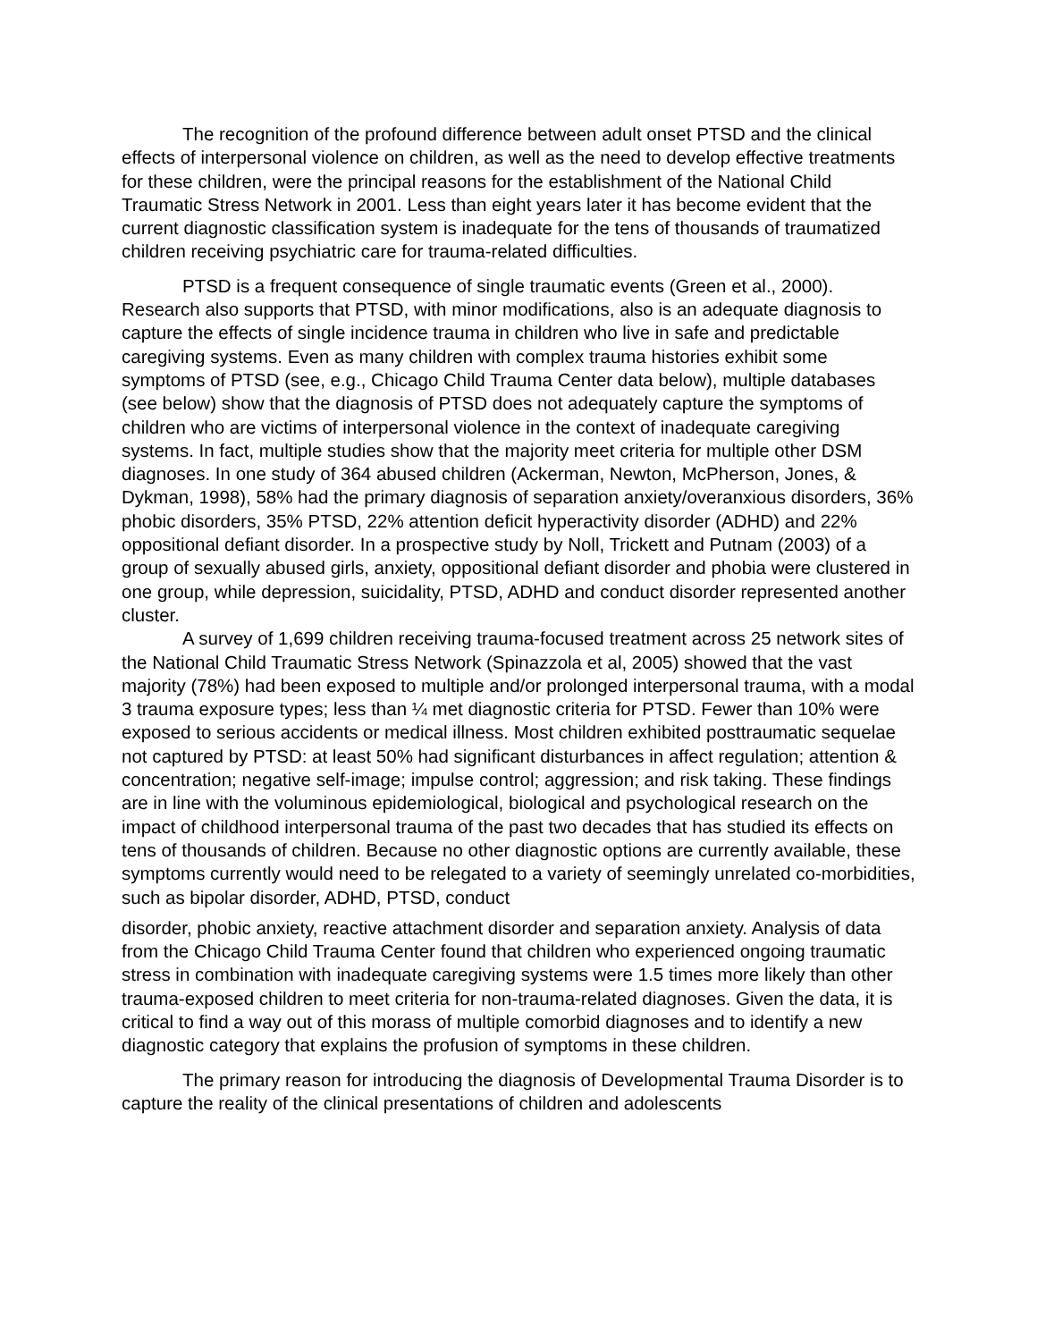The recognition of the profound difference between adult onset PTSD and the clinical effects of interpersonal violence on children, as well as the need to develop effective treatments for these children, were the principal reasons for the establishment of the National Child Traumatic Stress Network in 2001. Less than eight years later it has become evident that the current diagnostic classification system is inadequate for the tens of thousands of traumatized children receiving psychiatric care for trauma-related difficulties.
PTSD is a frequent consequence of single traumatic events (Green et al., 2000). Research also supports that PTSD, with minor modifications, also is an adequate diagnosis to capture the effects of single incidence trauma in children who live in safe and predictable caregiving systems. Even as many children with complex trauma histories exhibit some symptoms of PTSD (see, e.g., Chicago Child Trauma Center data below), multiple databases (see below) show that the diagnosis of PTSD does not adequately capture the symptoms of children who are victims of interpersonal violence in the context of inadequate caregiving systems. In fact, multiple studies show that the majority meet criteria for multiple other DSM diagnoses. In one study of 364 abused children (Ackerman, Newton, McPherson, Jones, & Dykman, 1998), 58% had the primary diagnosis of separation anxiety/overanxious disorders, 36% phobic disorders, 35% PTSD, 22% attention deficit hyperactivity disorder (ADHD) and 22% oppositional defiant disorder. In a prospective study by Noll, Trickett and Putnam (2003) of a group of sexually abused girls, anxiety, oppositional defiant disorder and phobia were clustered in one group, while depression, suicidality, PTSD, ADHD and conduct disorder represented another cluster.
A survey of 1,699 children receiving trauma-focused treatment across 25 network sites of the National Child Traumatic Stress Network (Spinazzola et al, 2005) showed that the vast majority (78%) had been exposed to multiple and/or prolonged interpersonal trauma, with a modal 3 trauma exposure types; less than ¼ met diagnostic criteria for PTSD. Fewer than 10% were exposed to serious accidents or medical illness. Most children exhibited posttraumatic sequelae not captured by PTSD: at least 50% had significant disturbances in affect regulation; attention & concentration; negative self-image; impulse control; aggression; and risk taking. These findings are in line with the voluminous epidemiological, biological and psychological research on the impact of childhood interpersonal trauma of the past two decades that has studied its effects on tens of thousands of children. Because no other diagnostic options are currently available, these symptoms currently would need to be relegated to a variety of seemingly unrelated co-morbidities, such as bipolar disorder, ADHD, PTSD, conduct
disorder, phobic anxiety, reactive attachment disorder and separation anxiety. Analysis of data from the Chicago Child Trauma Center found that children who experienced ongoing traumatic stress in combination with inadequate caregiving systems were 1.5 times more likely than other trauma-exposed children to meet criteria for non-trauma-related diagnoses. Given the data, it is critical to find a way out of this morass of multiple comorbid diagnoses and to identify a new diagnostic category that explains the profusion of symptoms in these children.
The primary reason for introducing the diagnosis of Developmental Trauma Disorder is to capture the reality of the clinical presentations of children and adolescents